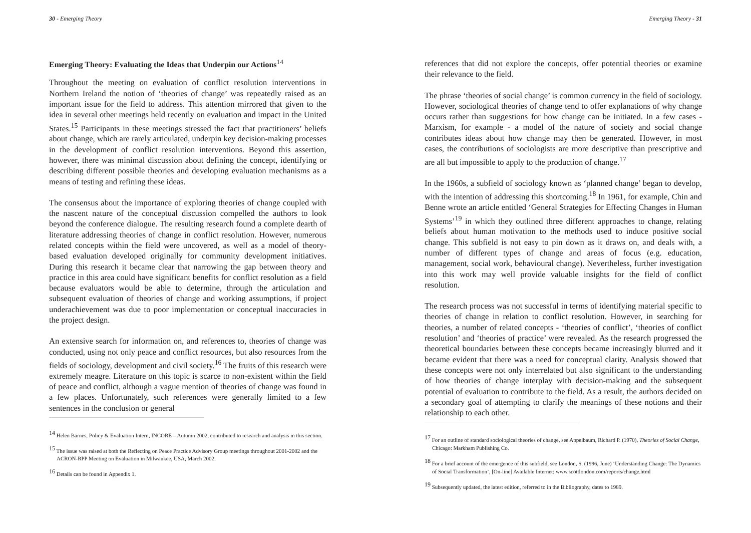30 - Emerging Theory
Emerging Theory: Evaluating the Ideas that Underpin our Actions<sup>14</sup>
Throughout the meeting on evaluation of conflict resolution interventions in Northern Ireland the notion of ‘theories of change’ was repeatedly raised as an important issue for the field to address. This attention mirrored that given to the idea in several other meetings held recently on evaluation and impact in the United States.<sup>15</sup> Participants in these meetings stressed the fact that practitioners’ beliefs about change, which are rarely articulated, underpin key decision-making processes in the development of conflict resolution interventions. Beyond this assertion, however, there was minimal discussion about defining the concept, identifying or describing different possible theories and developing evaluation mechanisms as a means of testing and refining these ideas.
The consensus about the importance of exploring theories of change coupled with the nascent nature of the conceptual discussion compelled the authors to look beyond the conference dialogue. The resulting research found a complete dearth of literature addressing theories of change in conflict resolution. However, numerous related concepts within the field were uncovered, as well as a model of theory-based evaluation developed originally for community development initiatives. During this research it became clear that narrowing the gap between theory and practice in this area could have significant benefits for conflict resolution as a field because evaluators would be able to determine, through the articulation and subsequent evaluation of theories of change and working assumptions, if project underachievement was due to poor implementation or conceptual inaccuracies in the project design.
An extensive search for information on, and references to, theories of change was conducted, using not only peace and conflict resources, but also resources from the fields of sociology, development and civil society.<sup>16</sup> The fruits of this research were extremely meagre. Literature on this topic is scarce to non-existent within the field of peace and conflict, although a vague mention of theories of change was found in a few places. Unfortunately, such references were generally limited to a few sentences in the conclusion or general
<sup>14</sup> Helen Barnes, Policy & Evaluation Intern, INCORE – Autumn 2002, contributed to research and analysis in this section.
<sup>15</sup> The issue was raised at both the Reflecting on Peace Practice Advisory Group meetings throughout 2001-2002 and the ACRON-RPP Meeting on Evaluation in Milwaukee, USA, March 2002.
<sup>16</sup> Details can be found in Appendix 1.
Emerging Theory - 31
references that did not explore the concepts, offer potential theories or examine their relevance to the field.
The phrase ‘theories of social change’ is common currency in the field of sociology. However, sociological theories of change tend to offer explanations of why change occurs rather than suggestions for how change can be initiated. In a few cases - Marxism, for example - a model of the nature of society and social change contributes ideas about how change may then be generated. However, in most cases, the contributions of sociologists are more descriptive than prescriptive and are all but impossible to apply to the production of change.<sup>17</sup>
In the 1960s, a subfield of sociology known as ‘planned change’ began to develop, with the intention of addressing this shortcoming.<sup>18</sup> In 1961, for example, Chin and Benne wrote an article entitled ‘General Strategies for Effecting Changes in Human Systems’<sup>19</sup> in which they outlined three different approaches to change, relating beliefs about human motivation to the methods used to induce positive social change. This subfield is not easy to pin down as it draws on, and deals with, a number of different types of change and areas of focus (e.g. education, management, social work, behavioural change). Nevertheless, further investigation into this work may well provide valuable insights for the field of conflict resolution.
The research process was not successful in terms of identifying material specific to theories of change in relation to conflict resolution. However, in searching for theories, a number of related concepts - ‘theories of conflict’, ‘theories of conflict resolution’ and ‘theories of practice’ were revealed. As the research progressed the theoretical boundaries between these concepts became increasingly blurred and it became evident that there was a need for conceptual clarity. Analysis showed that these concepts were not only interrelated but also significant to the understanding of how theories of change interplay with decision-making and the subsequent potential of evaluation to contribute to the field. As a result, the authors decided on a secondary goal of attempting to clarify the meanings of these notions and their relationship to each other.
<sup>17</sup> For an outline of standard sociological theories of change, see Appelbaum, Richard P. (1970), Theories of Social Change, Chicago: Markham Publishing Co.
<sup>18</sup> For a brief account of the emergence of this subfield, see London, S. (1996, June) ‘Understanding Change: The Dynamics of Social Transformation’, [On-line] Available Internet: www.scottlondon.com/reports/change.html
<sup>19</sup> Subsequently updated, the latest edition, referred to in the Bibliography, dates to 1989.